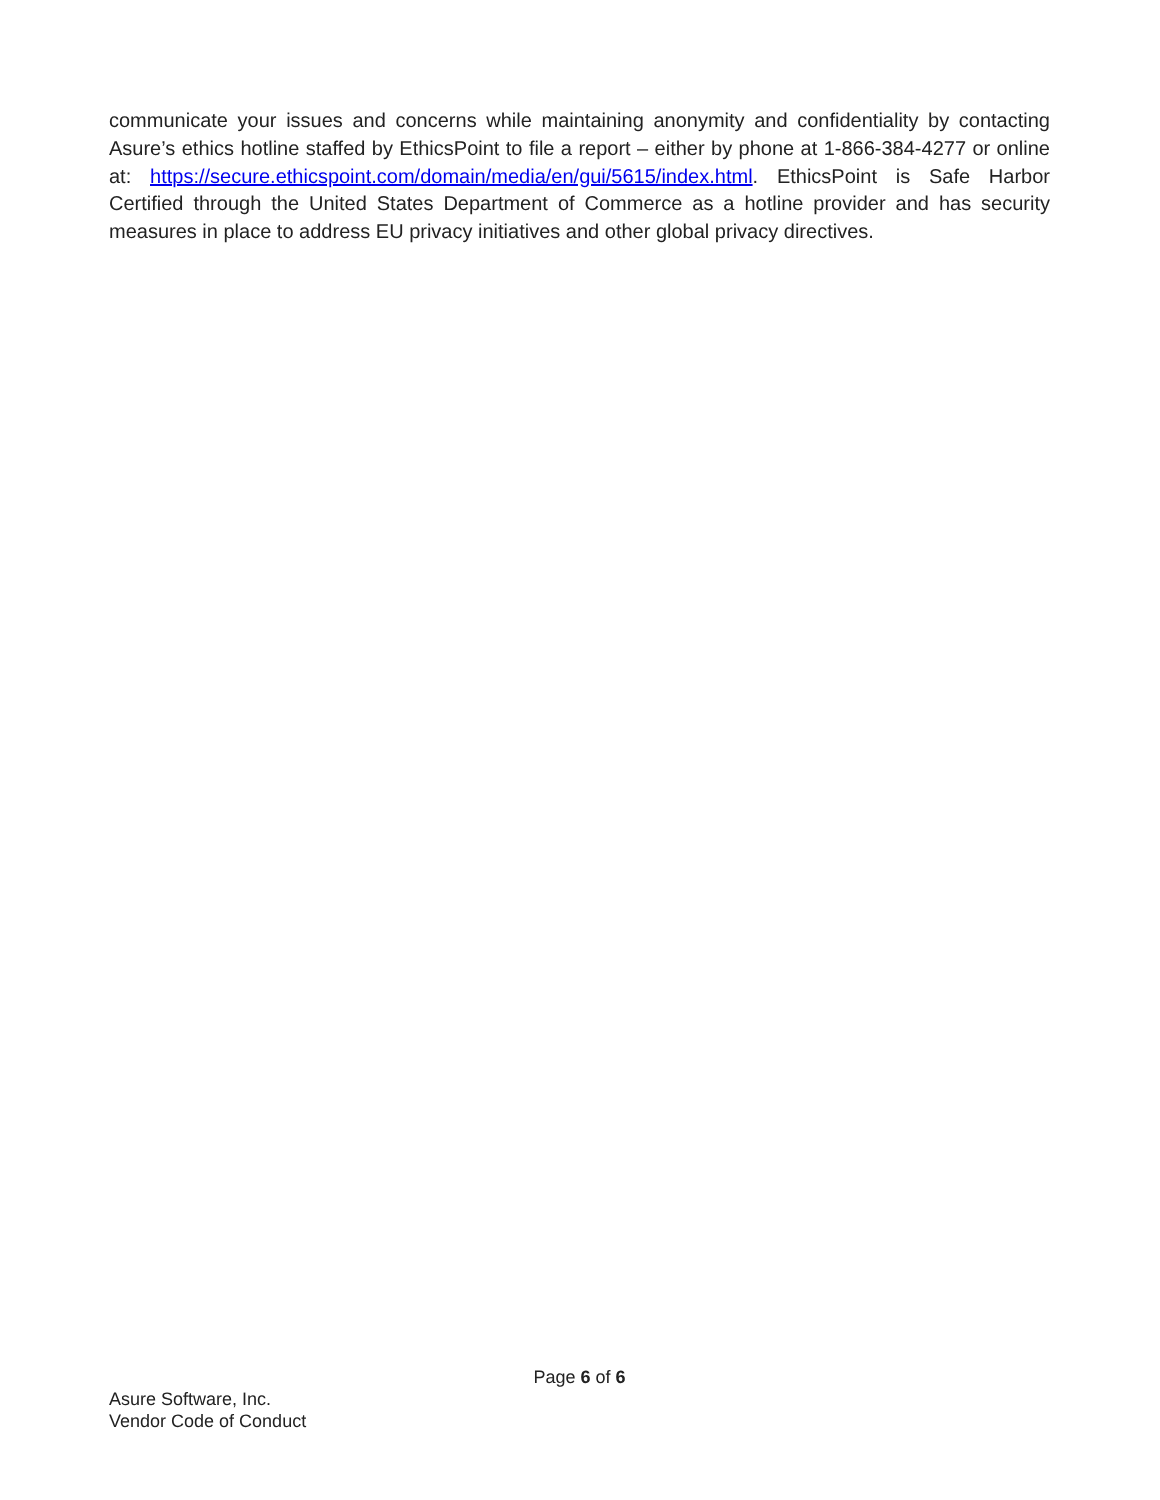communicate your issues and concerns while maintaining anonymity and confidentiality by contacting Asure’s ethics hotline staffed by EthicsPoint to file a report – either by phone at 1-866-384-4277 or online at: https://secure.ethicspoint.com/domain/media/en/gui/5615/index.html. EthicsPoint is Safe Harbor Certified through the United States Department of Commerce as a hotline provider and has security measures in place to address EU privacy initiatives and other global privacy directives.
Page 6 of 6
Asure Software, Inc.
Vendor Code of Conduct